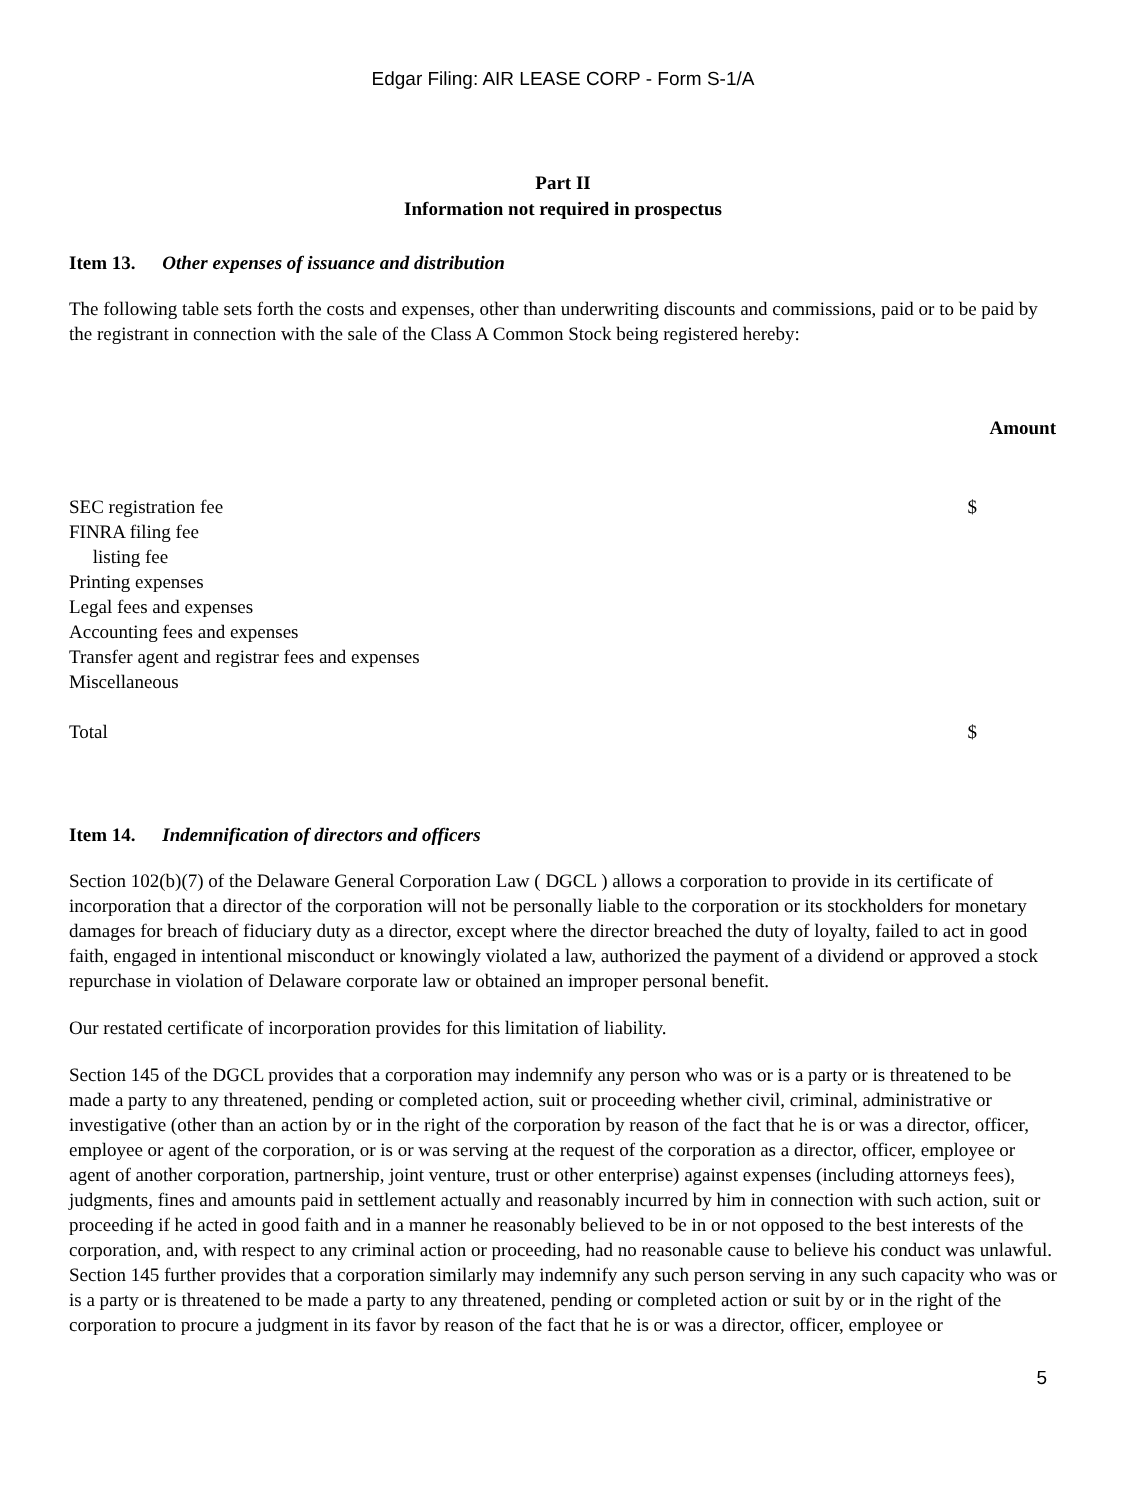Edgar Filing: AIR LEASE CORP - Form S-1/A
Part II
Information not required in prospectus
Item 13. Other expenses of issuance and distribution
The following table sets forth the costs and expenses, other than underwriting discounts and commissions, paid or to be paid by the registrant in connection with the sale of the Class A Common Stock being registered hereby:
| | | Amount |
| --- | --- | --- |
| SEC registration fee | $ | |
| FINRA filing fee | | |
| listing fee | | |
| Printing expenses | | |
| Legal fees and expenses | | |
| Accounting fees and expenses | | |
| Transfer agent and registrar fees and expenses | | |
| Miscellaneous | | |
| Total | $ | |
Item 14. Indemnification of directors and officers
Section 102(b)(7) of the Delaware General Corporation Law ( DGCL ) allows a corporation to provide in its certificate of incorporation that a director of the corporation will not be personally liable to the corporation or its stockholders for monetary damages for breach of fiduciary duty as a director, except where the director breached the duty of loyalty, failed to act in good faith, engaged in intentional misconduct or knowingly violated a law, authorized the payment of a dividend or approved a stock repurchase in violation of Delaware corporate law or obtained an improper personal benefit.
Our restated certificate of incorporation provides for this limitation of liability.
Section 145 of the DGCL provides that a corporation may indemnify any person who was or is a party or is threatened to be made a party to any threatened, pending or completed action, suit or proceeding whether civil, criminal, administrative or investigative (other than an action by or in the right of the corporation by reason of the fact that he is or was a director, officer, employee or agent of the corporation, or is or was serving at the request of the corporation as a director, officer, employee or agent of another corporation, partnership, joint venture, trust or other enterprise) against expenses (including attorneys fees), judgments, fines and amounts paid in settlement actually and reasonably incurred by him in connection with such action, suit or proceeding if he acted in good faith and in a manner he reasonably believed to be in or not opposed to the best interests of the corporation, and, with respect to any criminal action or proceeding, had no reasonable cause to believe his conduct was unlawful. Section 145 further provides that a corporation similarly may indemnify any such person serving in any such capacity who was or is a party or is threatened to be made a party to any threatened, pending or completed action or suit by or in the right of the corporation to procure a judgment in its favor by reason of the fact that he is or was a director, officer, employee or
5